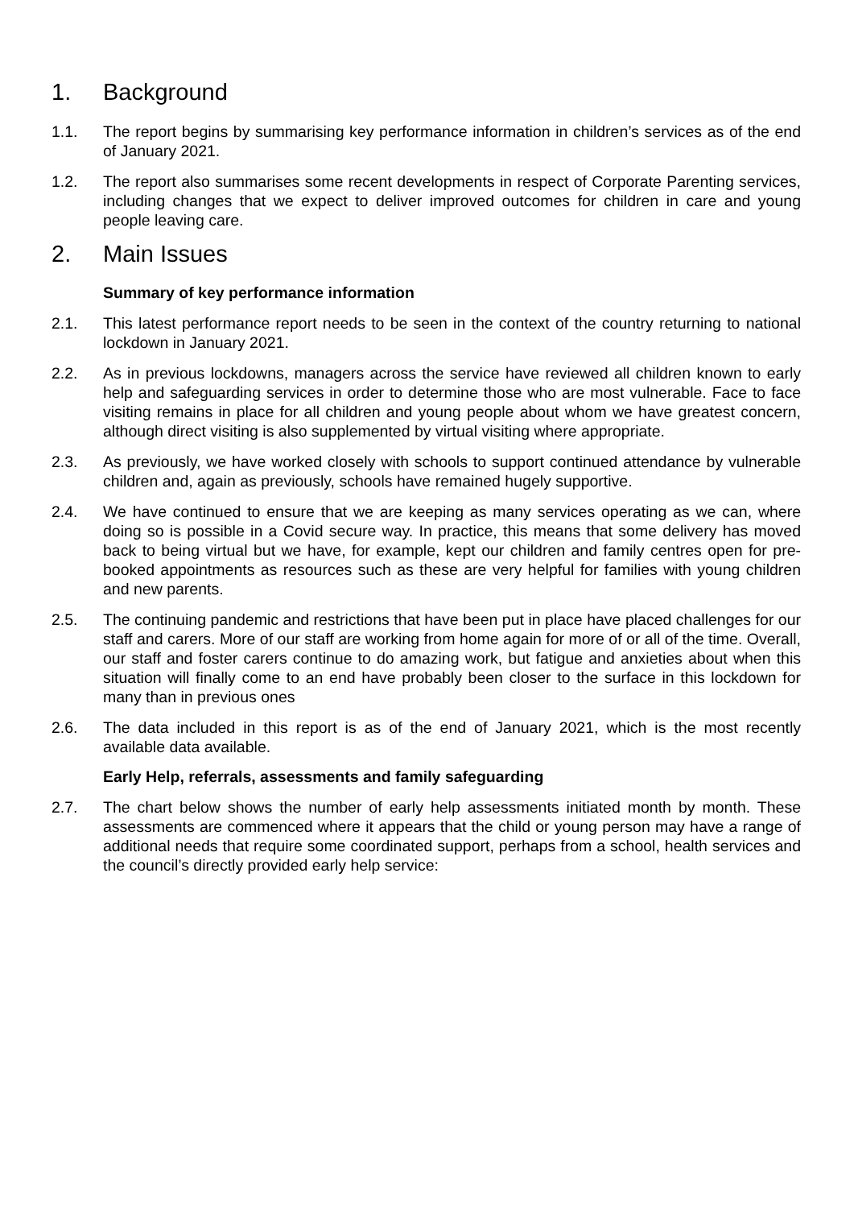1. Background
1.1. The report begins by summarising key performance information in children’s services as of the end of January 2021.
1.2. The report also summarises some recent developments in respect of Corporate Parenting services, including changes that we expect to deliver improved outcomes for children in care and young people leaving care.
2. Main Issues
Summary of key performance information
2.1. This latest performance report needs to be seen in the context of the country returning to national lockdown in January 2021.
2.2. As in previous lockdowns, managers across the service have reviewed all children known to early help and safeguarding services in order to determine those who are most vulnerable. Face to face visiting remains in place for all children and young people about whom we have greatest concern, although direct visiting is also supplemented by virtual visiting where appropriate.
2.3. As previously, we have worked closely with schools to support continued attendance by vulnerable children and, again as previously, schools have remained hugely supportive.
2.4. We have continued to ensure that we are keeping as many services operating as we can, where doing so is possible in a Covid secure way. In practice, this means that some delivery has moved back to being virtual but we have, for example, kept our children and family centres open for pre-booked appointments as resources such as these are very helpful for families with young children and new parents.
2.5. The continuing pandemic and restrictions that have been put in place have placed challenges for our staff and carers. More of our staff are working from home again for more of or all of the time. Overall, our staff and foster carers continue to do amazing work, but fatigue and anxieties about when this situation will finally come to an end have probably been closer to the surface in this lockdown for many than in previous ones
2.6. The data included in this report is as of the end of January 2021, which is the most recently available data available.
Early Help, referrals, assessments and family safeguarding
2.7. The chart below shows the number of early help assessments initiated month by month. These assessments are commenced where it appears that the child or young person may have a range of additional needs that require some coordinated support, perhaps from a school, health services and the council’s directly provided early help service: